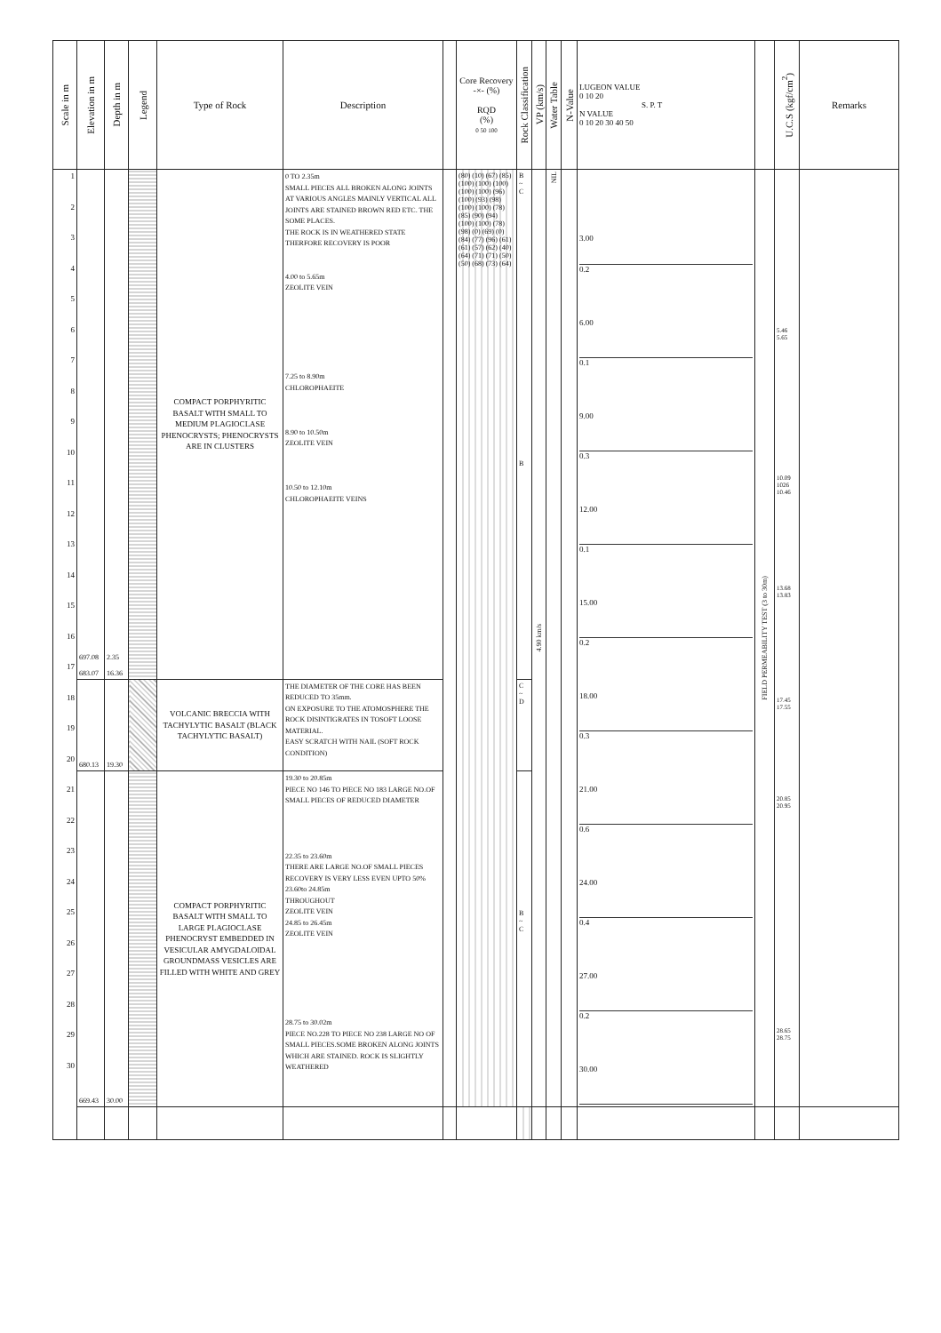| Scale in m | Elevation in m | Depth in m | Legend | Type of Rock | Description | | Core Recovery -×- (%) RQD (%) 0 50 100 | Rock Classification | VP (km/s) | Water Table | N-Value | LUGEON VALUE 0 10 20 S. P. T N VALUE 0 10 20 30 40 50 | | U.C.S (kgf/cm<sup>2</sup>) | Remarks |
| --- | --- | --- | --- | --- | --- | --- | --- | --- | --- | --- | --- | --- | --- | --- | --- |
| 1 2 3 4 5 6 7 8 9 10 11 12 13 14 15 16 17 18 19 20 21 22 23 24 25 26 27 28 29 30 | 697.08 683.07 | 2.35 16.36 | | COMPACT PORPHYRITIC BASALT WITH SMALL TO MEDIUM PLAGIOCLASE PHENOCRYSTS; PHENOCRYSTS ARE IN CLUSTERS | 0 TO 2.35m SMALL PIECES ALL BROKEN ALONG JOINTS AT VARIOUS ANGLES MAINLY VERTICAL ALL JOINTS ARE STAINED BROWN RED ETC. THE SOME PLACES. THE ROCK IS IN WEATHERED STATE THERFORE RECOVERY IS POOR 4.00 to 5.65m ZEOLITE VEIN 7.25 to 8.90m CHLOROPHAEITE 8.90 to 10.50m ZEOLITE VEIN 10.50 to 12.10m CHLOROPHAEITE VEINS | | (80) (10) (67) (85) (100) (100) (100) (100) (100) (96) (100) (93) (98) (100) (100) (78) (85) (90) (94) (100) (100) (78) (98) (0) (69) (0) (84) (77) (96) (61) (61) (57) (62) (40) (64) (71) (71) (50) (50) (68) (73) (64) | B ~ C B | 4.90 km/s | NIL | | 3.00 0.2 6.00 0.1 9.00 0.3 12.00 0.1 15.00 0.2 18.00 0.3 21.00 0.6 24.00 0.4 27.00 0.2 30.00 | FIELD PERMEABILITY TEST (3 to 30m) | 5.46 5.65 10.09 1026 10.46 13.68 13.83 17.45 17.55 20.85 20.95 28.65 28.75 | |
| | 680.13 | 19.30 | | VOLCANIC BRECCIA WITH TACHYLYTIC BASALT (BLACK TACHYLYTIC BASALT) | THE DIAMETER OF THE CORE HAS BEEN REDUCED TO 35mm. ON EXPOSURE TO THE ATOMOSPHERE THE ROCK DISINTIGRATES IN TOSOFT LOOSE MATERIAL. EASY SCRATCH WITH NAIL (SOFT ROCK CONDITION) | | | C ~ D | | | | | | | |
| | 669.43 | 30.00 | | COMPACT PORPHYRITIC BASALT WITH SMALL TO LARGE PLAGIOCLASE PHENOCRYST EMBEDDED IN VESICULAR AMYGDALOIDAL GROUNDMASS VESICLES ARE FILLED WITH WHITE AND GREY | 19.30 to 20.85m PIECE NO 146 TO PIECE NO 183 LARGE NO.OF SMALL PIECES OF REDUCED DIAMETER 22.35 to 23.60m THERE ARE LARGE NO.OF SMALL PIECES RECOVERY IS VERY LESS EVEN UPTO 50% 23.60to 24.85m THROUGHOUT ZEOLITE VEIN 24.85 to 26.45m ZEOLITE VEIN 28.75 to 30.02m PIECE NO.228 TO PIECE NO 238 LARGE NO OF SMALL PIECES.SOME BROKEN ALONG JOINTS WHICH ARE STAINED. ROCK IS SLIGHTLY WEATHERED | | | B ~ C | | | | | | | |